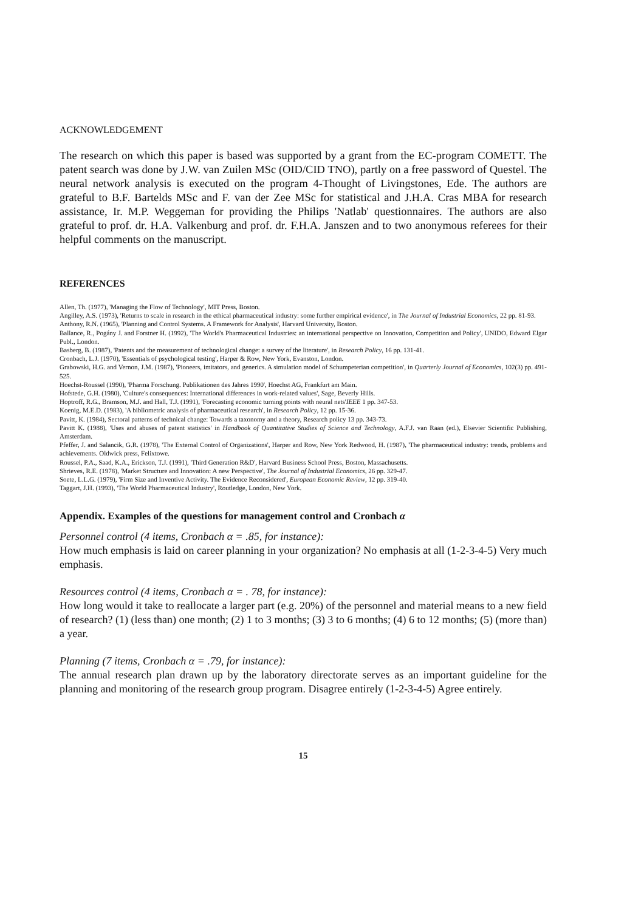ACKNOWLEDGEMENT
The research on which this paper is based was supported by a grant from the EC-program COMETT. The patent search was done by J.W. van Zuilen MSc (OID/CID TNO), partly on a free password of Questel. The neural network analysis is executed on the program 4-Thought of Livingstones, Ede. The authors are grateful to B.F. Bartelds MSc and F. van der Zee MSc for statistical and J.H.A. Cras MBA for research assistance, Ir. M.P. Weggeman for providing the Philips 'Natlab' questionnaires. The authors are also grateful to prof. dr. H.A. Valkenburg and prof. dr. F.H.A. Janszen and to two anonymous referees for their helpful comments on the manuscript.
REFERENCES
Allen, Th. (1977), 'Managing the Flow of Technology', MIT Press, Boston.
Angilley, A.S. (1973), 'Returns to scale in research in the ethical pharmaceutical industry: some further empirical evidence', in The Journal of Industrial Economics, 22 pp. 81-93.
Anthony, R.N. (1965), 'Planning and Control Systems. A Framework for Analysis', Harvard University, Boston.
Ballance, R., Pogány J. and Forstner H. (1992), 'The World's Pharmaceutical Industries: an international perspective on Innovation, Competition and Policy', UNIDO, Edward Elgar Publ., London.
Basberg, B. (1987), 'Patents and the measurement of technological change: a survey of the literature', in Research Policy, 16 pp. 131-41.
Cronbach, L.J. (1970), 'Essentials of psychological testing', Harper & Row, New York, Evanston, London.
Grabowski, H.G. and Vernon, J.M. (1987), 'Pioneers, imitators, and generics. A simulation model of Schumpeterian competition', in Quarterly Journal of Economics, 102(3) pp. 491-525.
Hoechst-Roussel (1990), 'Pharma Forschung. Publikationen des Jahres 1990', Hoechst AG, Frankfurt am Main.
Hofstede, G.H. (1980), 'Culture's consequences: International differences in work-related values', Sage, Beverly Hills.
Hoptroff, R.G., Bramson, M.J. and Hall, T.J. (1991), 'Forecasting economic turning points with neural nets'IEEE 1 pp. 347-53.
Koenig, M.E.D. (1983), 'A bibliometric analysis of pharmaceutical research', in Research Policy, 12 pp. 15-36.
Pavitt, K. (1984), Sectoral patterns of technical change: Towards a taxonomy and a theory, Research policy 13 pp. 343-73.
Pavitt K. (1988), 'Uses and abuses of patent statistics' in Handbook of Quantitative Studies of Science and Technology, A.F.J. van Raan (ed.), Elsevier Scientific Publishing, Amsterdam.
Pfeffer, J. and Salancik, G.R. (1978), 'The External Control of Organizations', Harper and Row, New York Redwood, H. (1987), 'The pharmaceutical industry: trends, problems and achievements. Oldwick press, Felixtowe.
Roussel, P.A., Saad, K.A., Erickson, T.J. (1991), 'Third Generation R&D', Harvard Business School Press, Boston, Massachusetts.
Shrieves, R.E. (1978), 'Market Structure and Innovation: A new Perspective', The Journal of Industrial Economics, 26 pp. 329-47.
Soete, L.L.G. (1979), 'Firm Size and Inventive Activity. The Evidence Reconsidered', European Economic Review, 12 pp. 319-40.
Taggart, J.H. (1993), 'The World Pharmaceutical Industry', Routledge, London, New York.
Appendix. Examples of the questions for management control and Cronbach α
Personnel control (4 items, Cronbach α = .85, for instance):
How much emphasis is laid on career planning in your organization? No emphasis at all (1-2-3-4-5) Very much emphasis.
Resources control (4 items, Cronbach α = . 78, for instance):
How long would it take to reallocate a larger part (e.g. 20%) of the personnel and material means to a new field of research? (1) (less than) one month; (2) 1 to 3 months; (3) 3 to 6 months; (4) 6 to 12 months; (5) (more than) a year.
Planning (7 items, Cronbach α = .79, for instance):
The annual research plan drawn up by the laboratory directorate serves as an important guideline for the planning and monitoring of the research group program. Disagree entirely (1-2-3-4-5) Agree entirely.
15